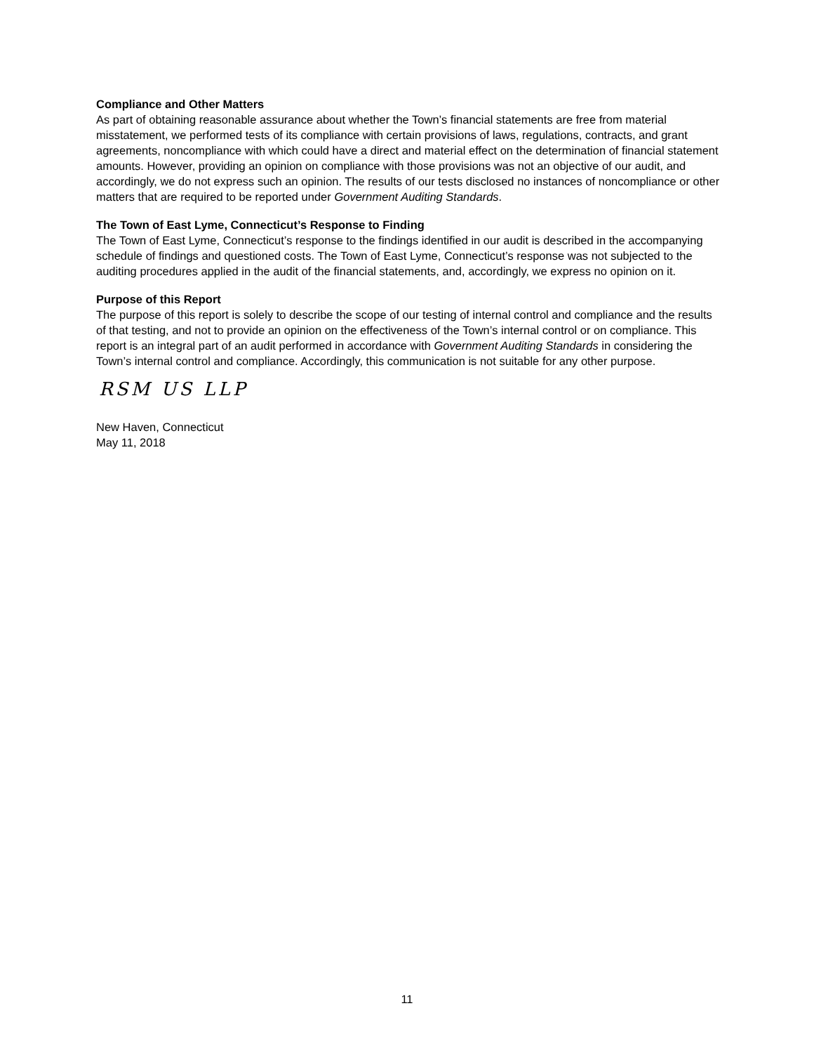Compliance and Other Matters
As part of obtaining reasonable assurance about whether the Town’s financial statements are free from material misstatement, we performed tests of its compliance with certain provisions of laws, regulations, contracts, and grant agreements, noncompliance with which could have a direct and material effect on the determination of financial statement amounts. However, providing an opinion on compliance with those provisions was not an objective of our audit, and accordingly, we do not express such an opinion. The results of our tests disclosed no instances of noncompliance or other matters that are required to be reported under Government Auditing Standards.
The Town of East Lyme, Connecticut’s Response to Finding
The Town of East Lyme, Connecticut’s response to the findings identified in our audit is described in the accompanying schedule of findings and questioned costs. The Town of East Lyme, Connecticut’s response was not subjected to the auditing procedures applied in the audit of the financial statements, and, accordingly, we express no opinion on it.
Purpose of this Report
The purpose of this report is solely to describe the scope of our testing of internal control and compliance and the results of that testing, and not to provide an opinion on the effectiveness of the Town’s internal control or on compliance. This report is an integral part of an audit performed in accordance with Government Auditing Standards in considering the Town’s internal control and compliance. Accordingly, this communication is not suitable for any other purpose.
RSM US LLP
New Haven, Connecticut
May 11, 2018
11